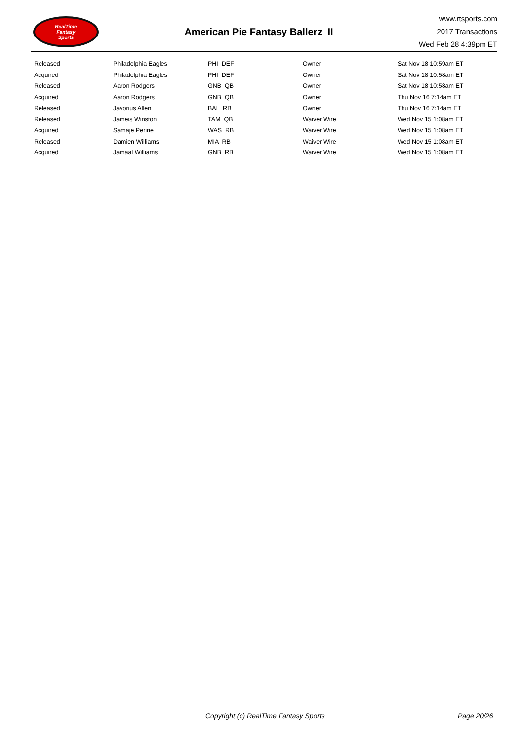RealTime
Fantasy
Sports
American Pie Fantasy Ballerz II
www.rtsports.com
2017 Transactions
Wed Feb 28 4:39pm ET
| Released | Philadelphia Eagles | PHI DEF | Owner | Sat Nov 18 10:59am ET |
| Acquired | Philadelphia Eagles | PHI DEF | Owner | Sat Nov 18 10:58am ET |
| Released | Aaron Rodgers | GNB QB | Owner | Sat Nov 18 10:58am ET |
| Acquired | Aaron Rodgers | GNB QB | Owner | Thu Nov 16 7:14am ET |
| Released | Javorius Allen | BAL RB | Owner | Thu Nov 16 7:14am ET |
| Released | Jameis Winston | TAM QB | Waiver Wire | Wed Nov 15 1:08am ET |
| Acquired | Samaje Perine | WAS RB | Waiver Wire | Wed Nov 15 1:08am ET |
| Released | Damien Williams | MIA RB | Waiver Wire | Wed Nov 15 1:08am ET |
| Acquired | Jamaal Williams | GNB RB | Waiver Wire | Wed Nov 15 1:08am ET |
Copyright (c) RealTime Fantasy Sports Page 20/26